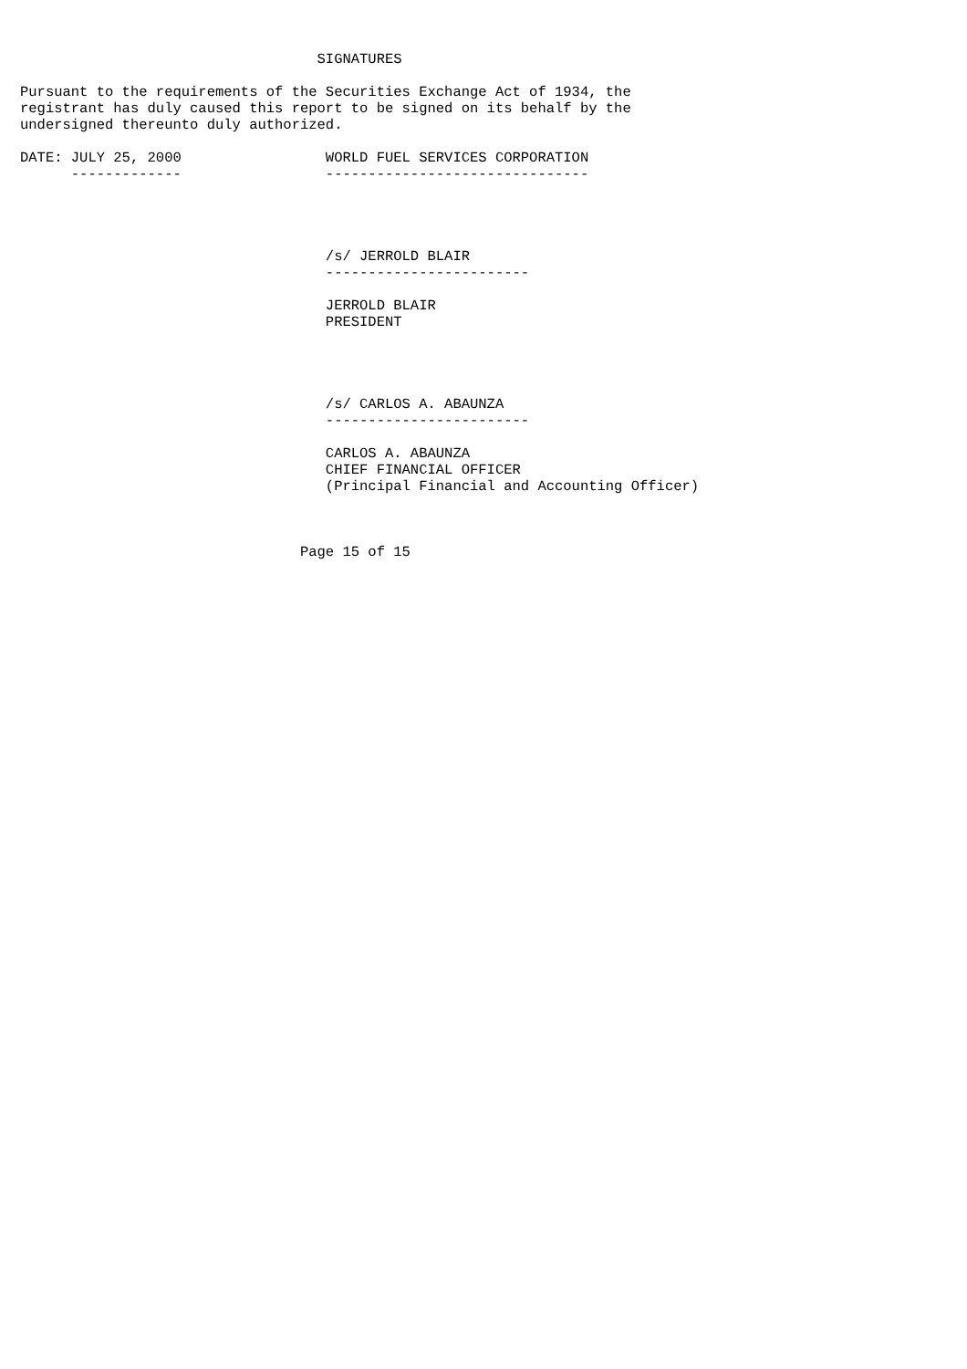SIGNATURES

Pursuant to the requirements of the Securities Exchange Act of 1934, the
registrant has duly caused this report to be signed on its behalf by the
undersigned thereunto duly authorized.

DATE: JULY 25, 2000                 WORLD FUEL SERVICES CORPORATION
      -------------                 -------------------------------




                                    /s/ JERROLD BLAIR
                                    ------------------------

                                    JERROLD BLAIR
                                    PRESIDENT




                                    /s/ CARLOS A. ABAUNZA
                                    ------------------------

                                    CARLOS A. ABAUNZA
                                    CHIEF FINANCIAL OFFICER
                                    (Principal Financial and Accounting Officer)



                                 Page 15 of 15